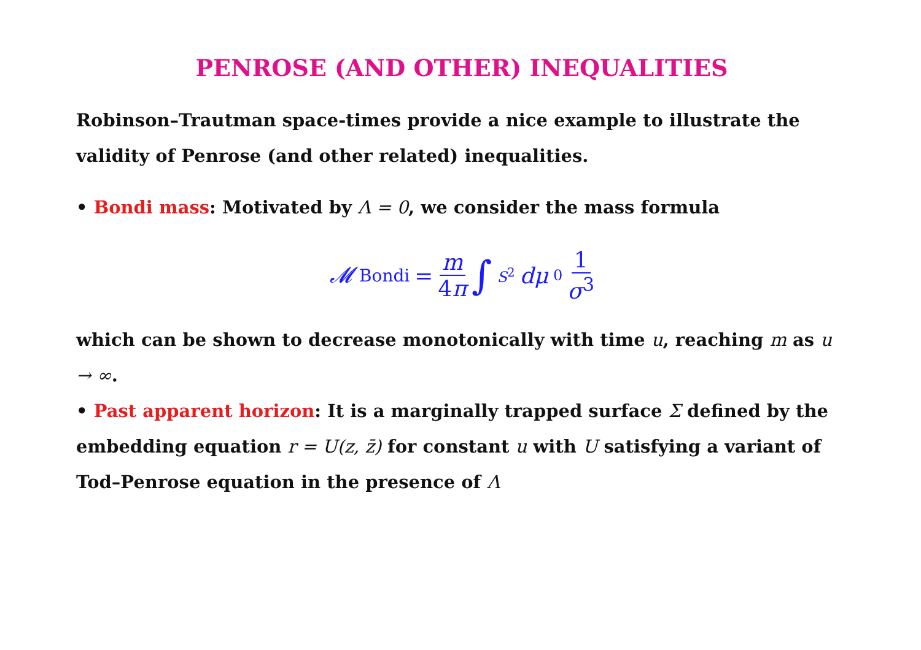PENROSE (AND OTHER) INEQUALITIES
Robinson–Trautman space-times provide a nice example to illustrate the validity of Penrose (and other related) inequalities.
• Bondi mass: Motivated by Λ = 0, we consider the mass formula
𝓜<sub>Bondi</sub> = m 4π ∫<sub>S<sup>2</sup></sub> dμ<sub>0</sub> 1 σ<sup>3</sup>
which can be shown to decrease monotonically with time u, reaching m as u → ∞.
• Past apparent horizon: It is a marginally trapped surface Σ defined by the embedding equation r = U(z, z̄) for constant u with U satisfying a variant of Tod–Penrose equation in the presence of Λ